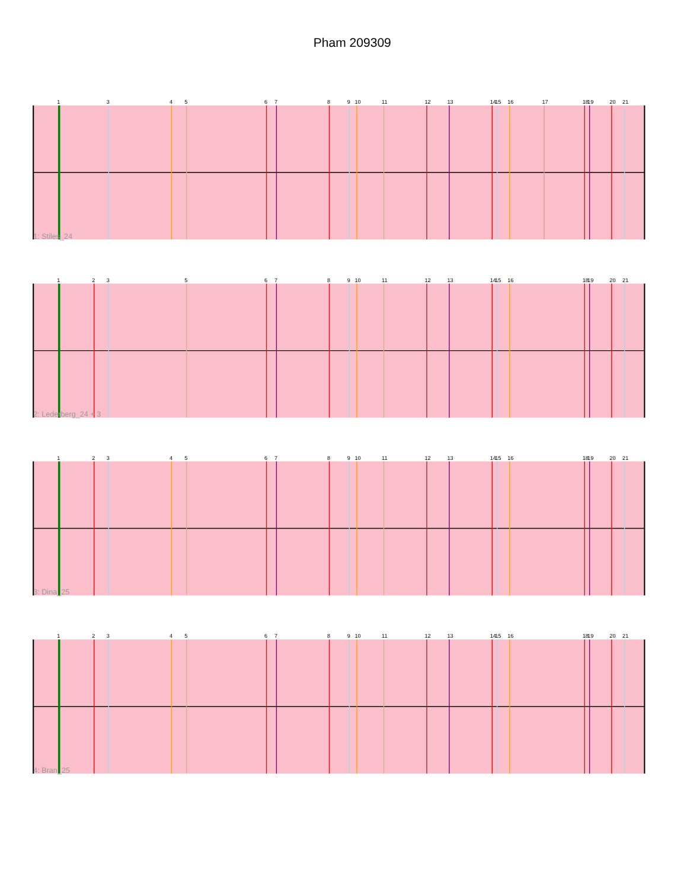Pham 209309
1
3
4
5
6
7
8
9
10
11
12
13
14
15
16
17
18
19
20
21
1: Stiles_24
1
2
3
5
6
7
8
9
10
11
12
13
14
15
16
18
19
20
21
2: Lederberg_24 + 3
1
2
3
4
5
6
7
8
9
10
11
12
13
14
15
16
18
19
20
21
3: Dina_25
1
2
3
4
5
6
7
8
9
10
11
12
13
14
15
16
18
19
20
21
4: Bran_25